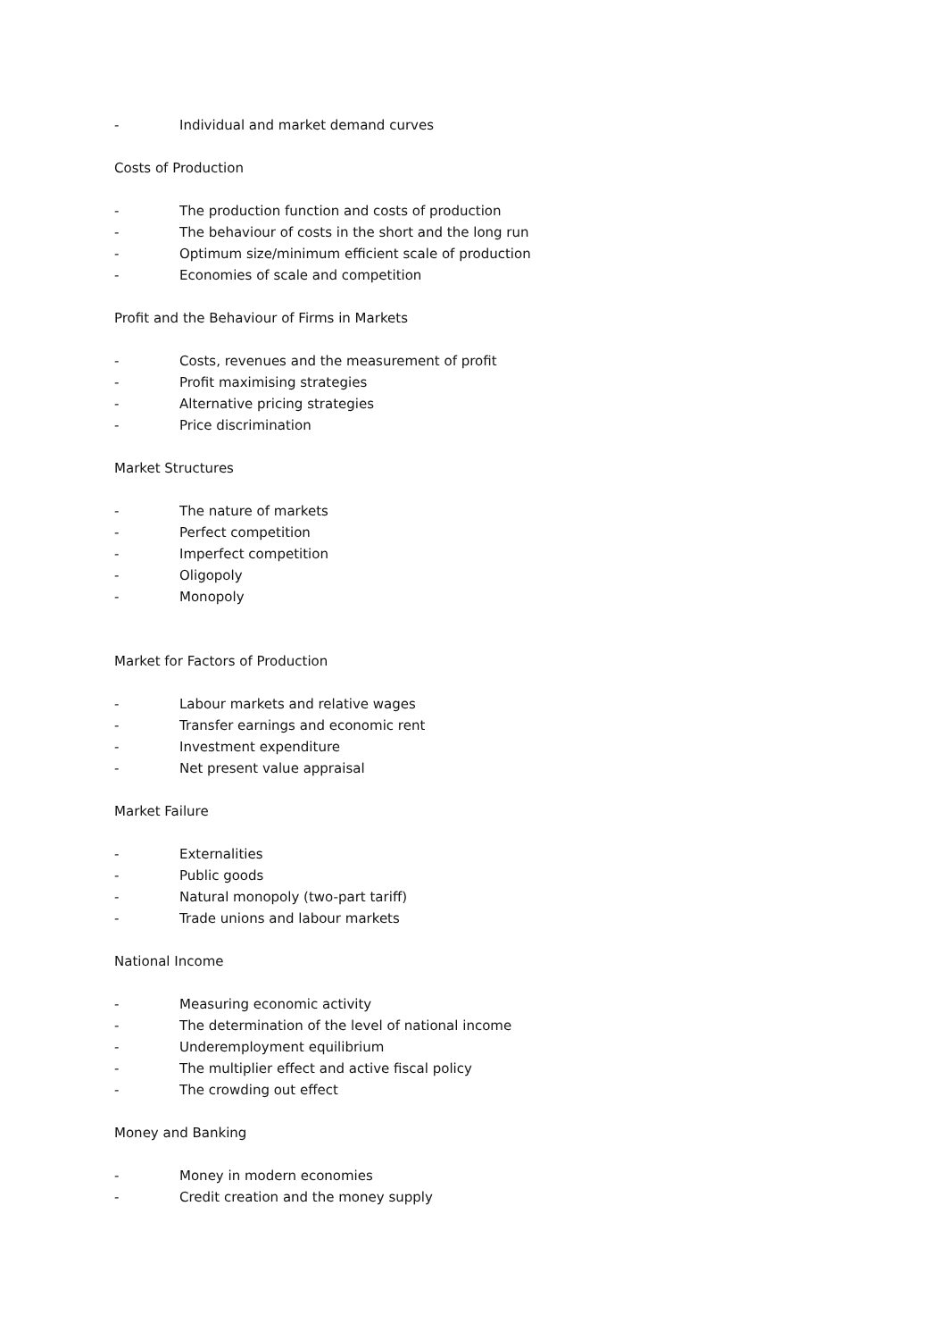- Individual and market demand curves
Costs of Production
- The production function and costs of production
- The behaviour of costs in the short and the long run
- Optimum size/minimum efficient scale of production
- Economies of scale and competition
Profit and the Behaviour of Firms in Markets
- Costs, revenues and the measurement of profit
- Profit maximising strategies
- Alternative pricing strategies
- Price discrimination
Market Structures
- The nature of markets
- Perfect competition
- Imperfect competition
- Oligopoly
- Monopoly
Market for Factors of Production
- Labour markets and relative wages
- Transfer earnings and economic rent
- Investment expenditure
- Net present value appraisal
Market Failure
- Externalities
- Public goods
- Natural monopoly (two-part tariff)
- Trade unions and labour markets
National Income
- Measuring economic activity
- The determination of the level of national income
- Underemployment equilibrium
- The multiplier effect and active fiscal policy
- The crowding out effect
Money and Banking
- Money in modern economies
- Credit creation and the money supply